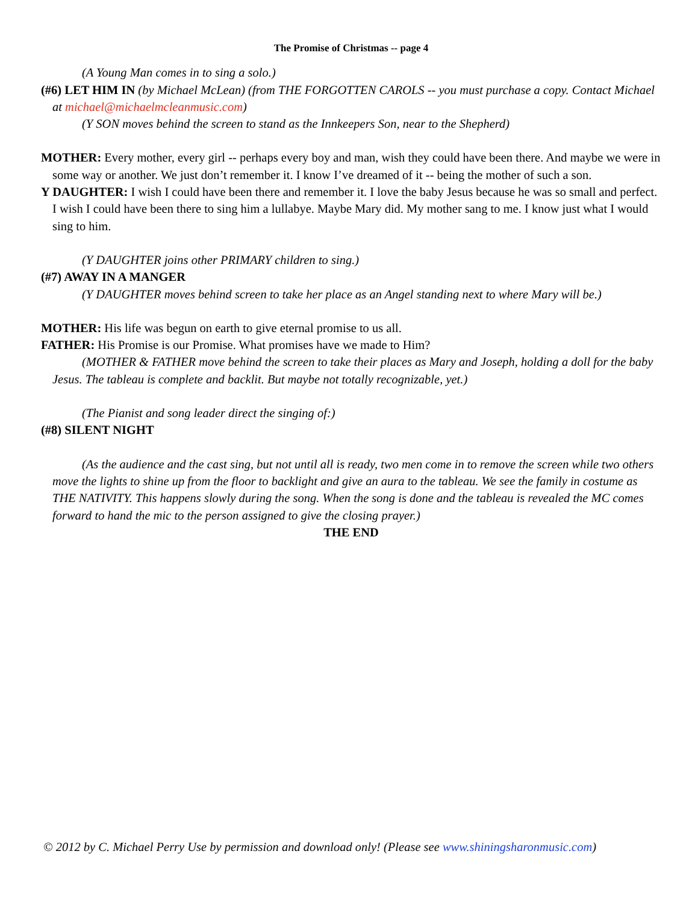The Promise of Christmas -- page 4
(A Young Man comes in to sing a solo.)
(#6) LET HIM IN (by Michael McLean) (from THE FORGOTTEN CAROLS -- you must purchase a copy. Contact Michael at michael@michaelmcleanmusic.com)
(Y SON moves behind the screen to stand as the Innkeepers Son, near to the Shepherd)
MOTHER: Every mother, every girl -- perhaps every boy and man, wish they could have been there. And maybe we were in some way or another. We just don’t remember it. I know I’ve dreamed of it -- being the mother of such a son.
Y DAUGHTER: I wish I could have been there and remember it. I love the baby Jesus because he was so small and perfect. I wish I could have been there to sing him a lullabye. Maybe Mary did. My mother sang to me. I know just what I would sing to him.
(Y DAUGHTER joins other PRIMARY children to sing.)
(#7) AWAY IN A MANGER
(Y DAUGHTER moves behind screen to take her place as an Angel standing next to where Mary will be.)
MOTHER: His life was begun on earth to give eternal promise to us all.
FATHER: His Promise is our Promise. What promises have we made to Him?
(MOTHER & FATHER move behind the screen to take their places as Mary and Joseph, holding a doll for the baby Jesus. The tableau is complete and backlit. But maybe not totally recognizable, yet.)
(The Pianist and song leader direct the singing of:)
(#8) SILENT NIGHT
(As the audience and the cast sing, but not until all is ready, two men come in to remove the screen while two others move the lights to shine up from the floor to backlight and give an aura to the tableau. We see the family in costume as THE NATIVITY. This happens slowly during the song. When the song is done and the tableau is revealed the MC comes forward to hand the mic to the person assigned to give the closing prayer.)
THE END
© 2012 by C. Michael Perry Use by permission and download only! (Please see www.shiningsharonmusic.com)